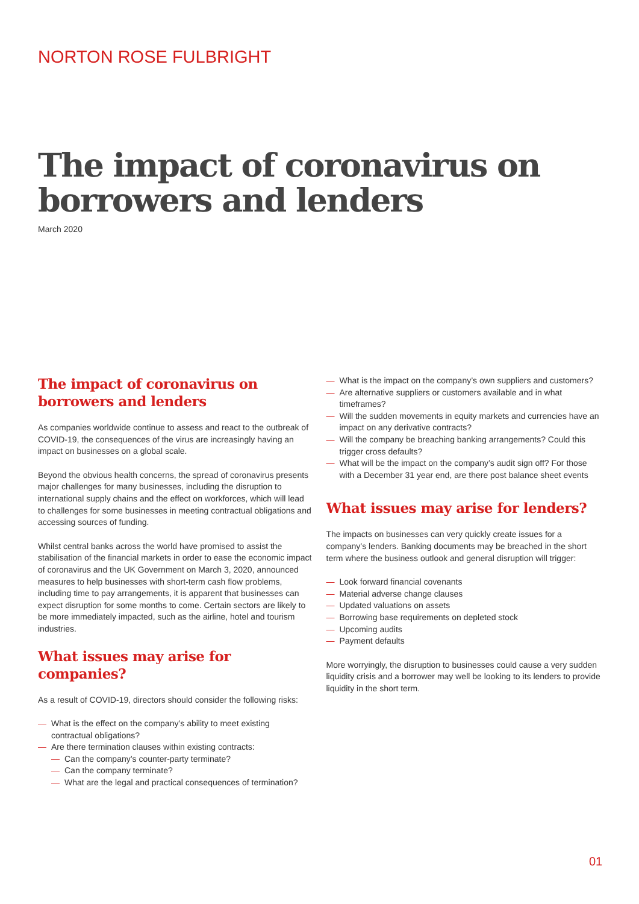NORTON ROSE FULBRIGHT
The impact of coronavirus on
borrowers and lenders
March 2020
The impact of coronavirus on borrowers and lenders
As companies worldwide continue to assess and react to the outbreak of COVID-19, the consequences of the virus are increasingly having an impact on businesses on a global scale.
Beyond the obvious health concerns, the spread of coronavirus presents major challenges for many businesses, including the disruption to international supply chains and the effect on workforces, which will lead to challenges for some businesses in meeting contractual obligations and accessing sources of funding.
Whilst central banks across the world have promised to assist the stabilisation of the financial markets in order to ease the economic impact of coronavirus and the UK Government on March 3, 2020, announced measures to help businesses with short-term cash flow problems, including time to pay arrangements, it is apparent that businesses can expect disruption for some months to come. Certain sectors are likely to be more immediately impacted, such as the airline, hotel and tourism industries.
What issues may arise for companies?
As a result of COVID-19, directors should consider the following risks:
— What is the effect on the company’s ability to meet existing contractual obligations?
— Are there termination clauses within existing contracts:
— Can the company’s counter-party terminate?
— Can the company terminate?
— What are the legal and practical consequences of termination?
— What is the impact on the company’s own suppliers and customers?
— Are alternative suppliers or customers available and in what timeframes?
— Will the sudden movements in equity markets and currencies have an impact on any derivative contracts?
— Will the company be breaching banking arrangements? Could this trigger cross defaults?
— What will be the impact on the company’s audit sign off? For those with a December 31 year end, are there post balance sheet events
What issues may arise for lenders?
The impacts on businesses can very quickly create issues for a company’s lenders. Banking documents may be breached in the short term where the business outlook and general disruption will trigger:
— Look forward financial covenants
— Material adverse change clauses
— Updated valuations on assets
— Borrowing base requirements on depleted stock
— Upcoming audits
— Payment defaults
More worryingly, the disruption to businesses could cause a very sudden liquidity crisis and a borrower may well be looking to its lenders to provide liquidity in the short term.
01